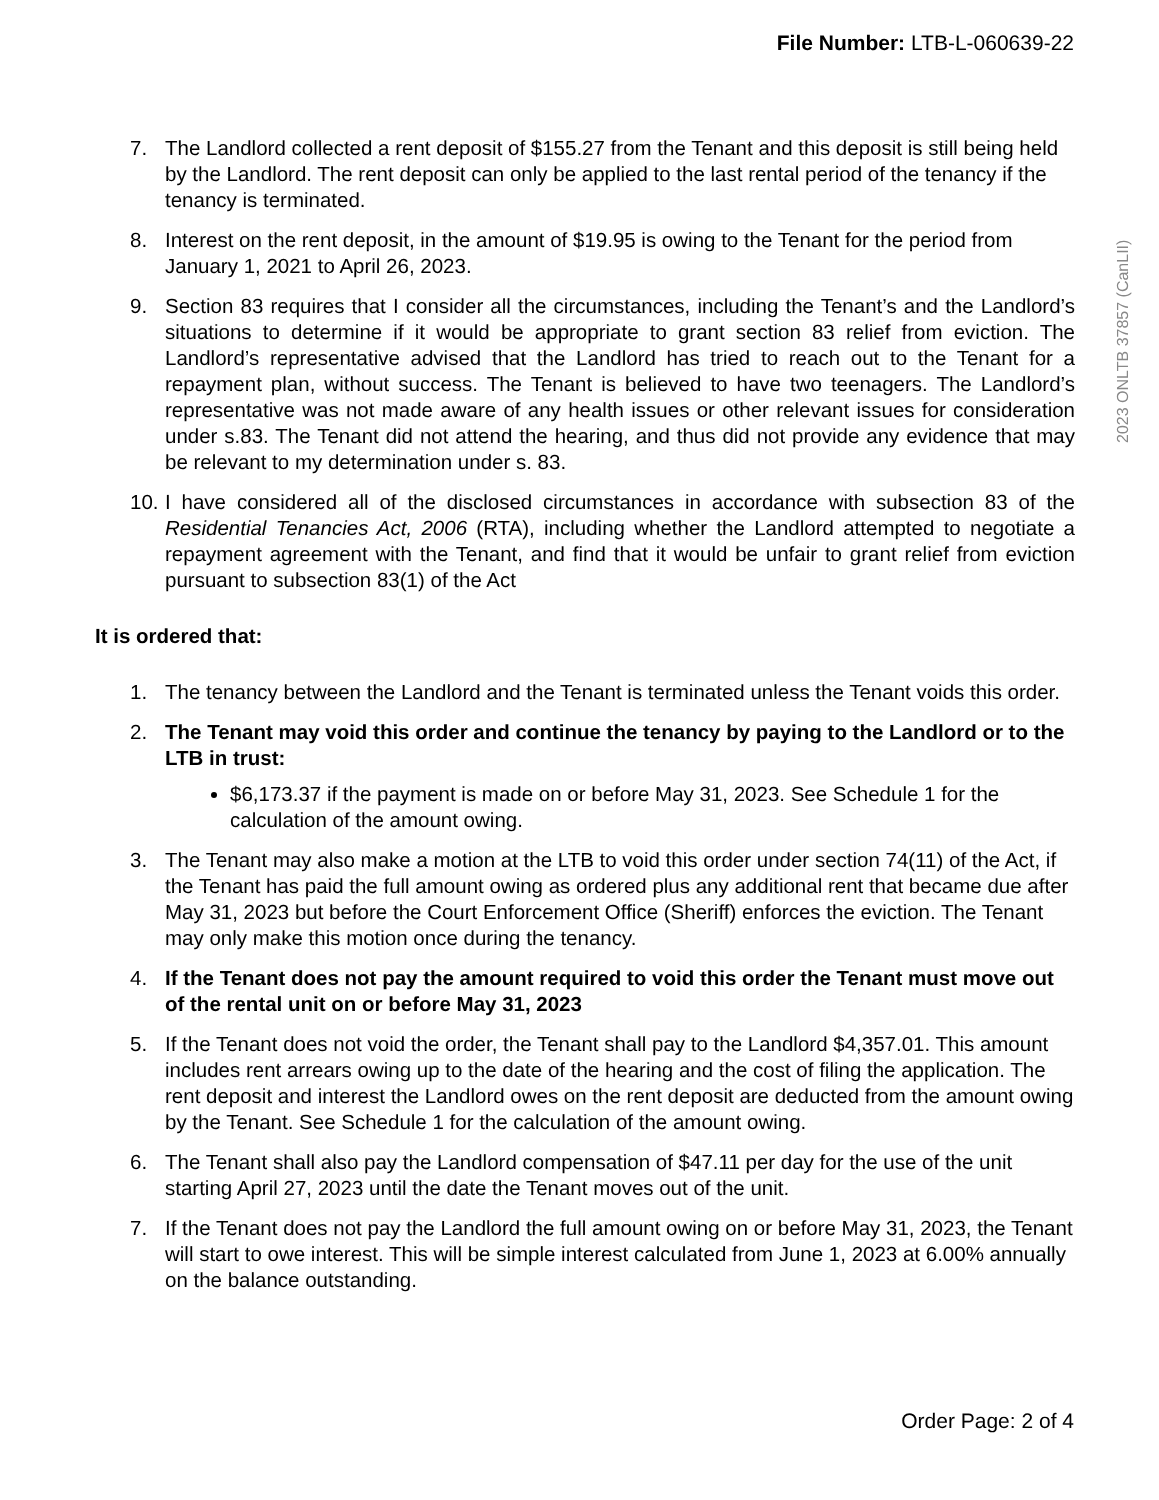File Number: LTB-L-060639-22
2023 ONLTB 37857 (CanLII)
7. The Landlord collected a rent deposit of $155.27 from the Tenant and this deposit is still being held by the Landlord. The rent deposit can only be applied to the last rental period of the tenancy if the tenancy is terminated.
8. Interest on the rent deposit, in the amount of $19.95 is owing to the Tenant for the period from January 1, 2021 to April 26, 2023.
9. Section 83 requires that I consider all the circumstances, including the Tenant’s and the Landlord’s situations to determine if it would be appropriate to grant section 83 relief from eviction. The Landlord’s representative advised that the Landlord has tried to reach out to the Tenant for a repayment plan, without success. The Tenant is believed to have two teenagers. The Landlord’s representative was not made aware of any health issues or other relevant issues for consideration under s.83. The Tenant did not attend the hearing, and thus did not provide any evidence that may be relevant to my determination under s. 83.
10. I have considered all of the disclosed circumstances in accordance with subsection 83 of the Residential Tenancies Act, 2006 (RTA), including whether the Landlord attempted to negotiate a repayment agreement with the Tenant, and find that it would be unfair to grant relief from eviction pursuant to subsection 83(1) of the Act
It is ordered that:
1. The tenancy between the Landlord and the Tenant is terminated unless the Tenant voids this order.
2. The Tenant may void this order and continue the tenancy by paying to the Landlord or to the LTB in trust:
$6,173.37 if the payment is made on or before May 31, 2023. See Schedule 1 for the calculation of the amount owing.
3. The Tenant may also make a motion at the LTB to void this order under section 74(11) of the Act, if the Tenant has paid the full amount owing as ordered plus any additional rent that became due after May 31, 2023 but before the Court Enforcement Office (Sheriff) enforces the eviction. The Tenant may only make this motion once during the tenancy.
4. If the Tenant does not pay the amount required to void this order the Tenant must move out of the rental unit on or before May 31, 2023
5. If the Tenant does not void the order, the Tenant shall pay to the Landlord $4,357.01. This amount includes rent arrears owing up to the date of the hearing and the cost of filing the application. The rent deposit and interest the Landlord owes on the rent deposit are deducted from the amount owing by the Tenant. See Schedule 1 for the calculation of the amount owing.
6. The Tenant shall also pay the Landlord compensation of $47.11 per day for the use of the unit starting April 27, 2023 until the date the Tenant moves out of the unit.
7. If the Tenant does not pay the Landlord the full amount owing on or before May 31, 2023, the Tenant will start to owe interest. This will be simple interest calculated from June 1, 2023 at 6.00% annually on the balance outstanding.
Order Page: 2 of 4